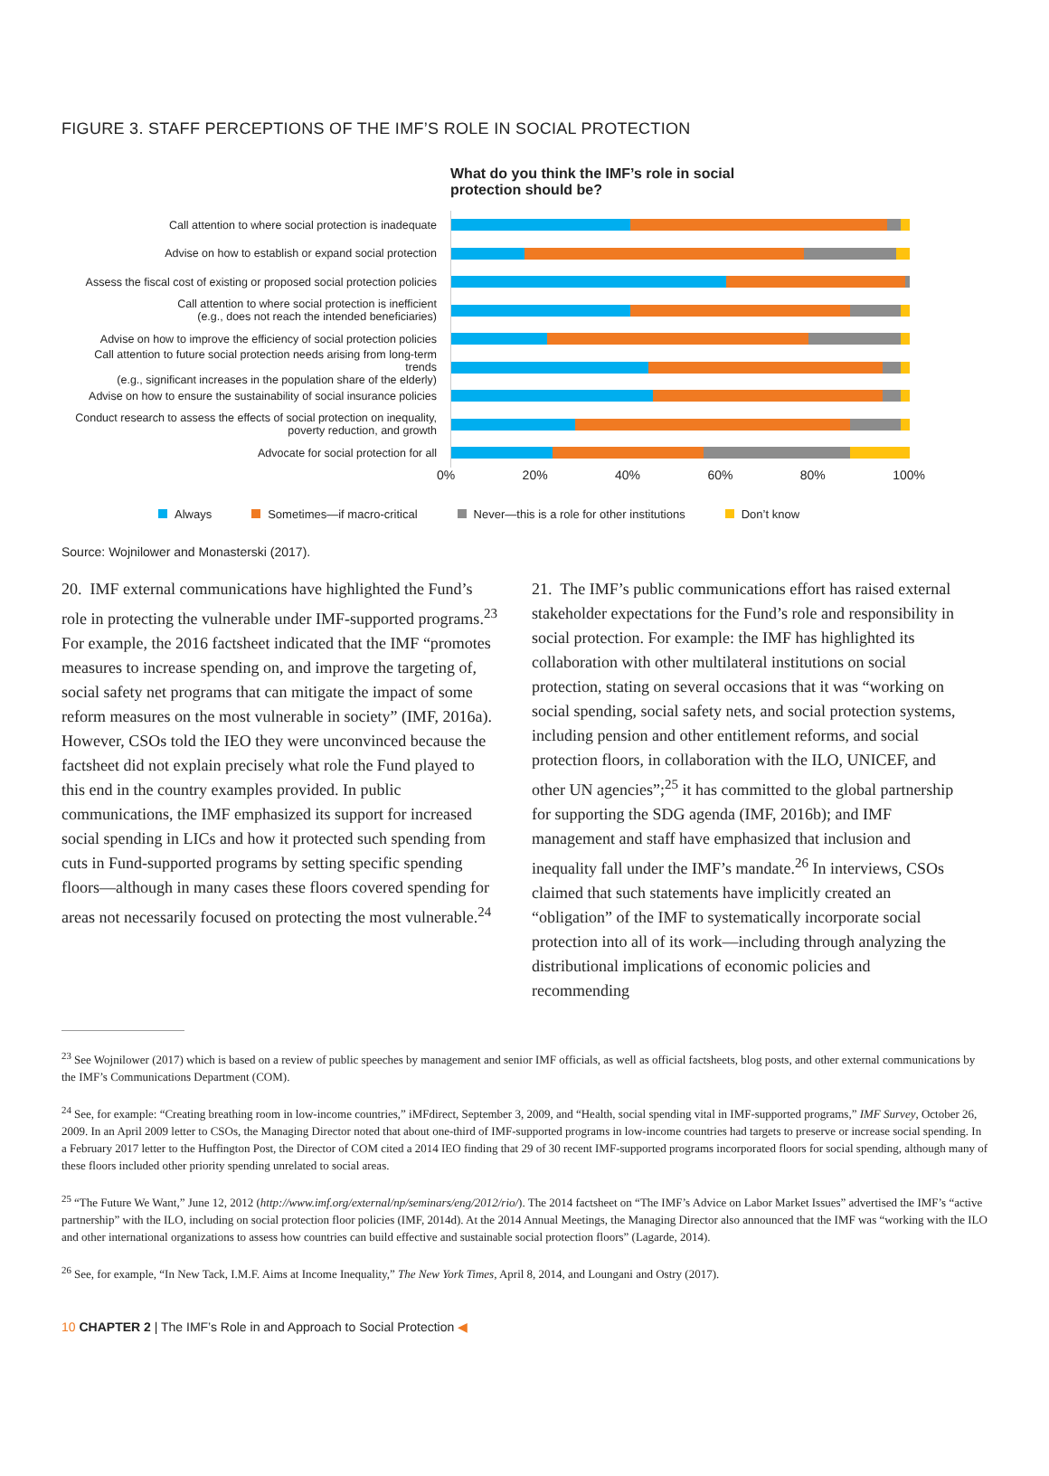FIGURE 3. STAFF PERCEPTIONS OF THE IMF’S ROLE IN SOCIAL PROTECTION
What do you think the IMF’s role in social protection should be?
Call attention to where social protection is inadequate
Advise on how to establish or expand social protection
Assess the fiscal cost of existing or proposed social protection policies
Call attention to where social protection is inefficient
(e.g., does not reach the intended beneficiaries)
Advise on how to improve the efficiency of social protection policies
Call attention to future social protection needs arising from long-term trends
(e.g., significant increases in the population share of the elderly)
Advise on how to ensure the sustainability of social insurance policies
Conduct research to assess the effects of social protection on inequality,
poverty reduction, and growth
Advocate for social protection for all
0% 20% 40% 60% 80% 100%
Always Sometimes—if macro-critical Never—this is a role for other institutions Don’t know
Source: Wojnilower and Monasterski (2017).
20. IMF external communications have highlighted the Fund’s role in protecting the vulnerable under IMF-supported programs.<sup>23</sup> For example, the 2016 factsheet indicated that the IMF “promotes measures to increase spending on, and improve the targeting of, social safety net programs that can mitigate the impact of some reform measures on the most vulnerable in society” (IMF, 2016a). However, CSOs told the IEO they were unconvinced because the factsheet did not explain precisely what role the Fund played to this end in the country examples provided. In public communications, the IMF emphasized its support for increased social spending in LICs and how it protected such spending from cuts in Fund-supported programs by setting specific spending floors—although in many cases these floors covered spending for areas not necessarily focused on protecting the most vulnerable.<sup>24</sup>
21. The IMF’s public communications effort has raised external stakeholder expectations for the Fund’s role and responsibility in social protection. For example: the IMF has highlighted its collaboration with other multilateral institutions on social protection, stating on several occasions that it was “working on social spending, social safety nets, and social protection systems, including pension and other entitlement reforms, and social protection floors, in collaboration with the ILO, UNICEF, and other UN agencies”;<sup>25</sup> it has committed to the global partnership for supporting the SDG agenda (IMF, 2016b); and IMF management and staff have emphasized that inclusion and inequality fall under the IMF’s mandate.<sup>26</sup> In interviews, CSOs claimed that such statements have implicitly created an “obligation” of the IMF to systematically incorporate social protection into all of its work—including through analyzing the distributional implications of economic policies and recommending
<sup>23</sup> See Wojnilower (2017) which is based on a review of public speeches by management and senior IMF officials, as well as official factsheets, blog posts, and other external communications by the IMF’s Communications Department (COM).
<sup>24</sup> See, for example: “Creating breathing room in low-income countries,” iMFdirect, September 3, 2009, and “Health, social spending vital in IMF-supported programs,” IMF Survey, October 26, 2009. In an April 2009 letter to CSOs, the Managing Director noted that about one-third of IMF-supported programs in low-income countries had targets to preserve or increase social spending. In a February 2017 letter to the Huffington Post, the Director of COM cited a 2014 IEO finding that 29 of 30 recent IMF-supported programs incorporated floors for social spending, although many of these floors included other priority spending unrelated to social areas.
<sup>25</sup> “The Future We Want,” June 12, 2012 (http://www.imf.org/external/np/seminars/eng/2012/rio/). The 2014 factsheet on “The IMF’s Advice on Labor Market Issues” advertised the IMF’s “active partnership” with the ILO, including on social protection floor policies (IMF, 2014d). At the 2014 Annual Meetings, the Managing Director also announced that the IMF was “working with the ILO and other international organizations to assess how countries can build effective and sustainable social protection floors” (Lagarde, 2014).
<sup>26</sup> See, for example, “In New Tack, I.M.F. Aims at Income Inequality,” The New York Times, April 8, 2014, and Loungani and Ostry (2017).
10 CHAPTER 2 | The IMF’s Role in and Approach to Social Protection ◀